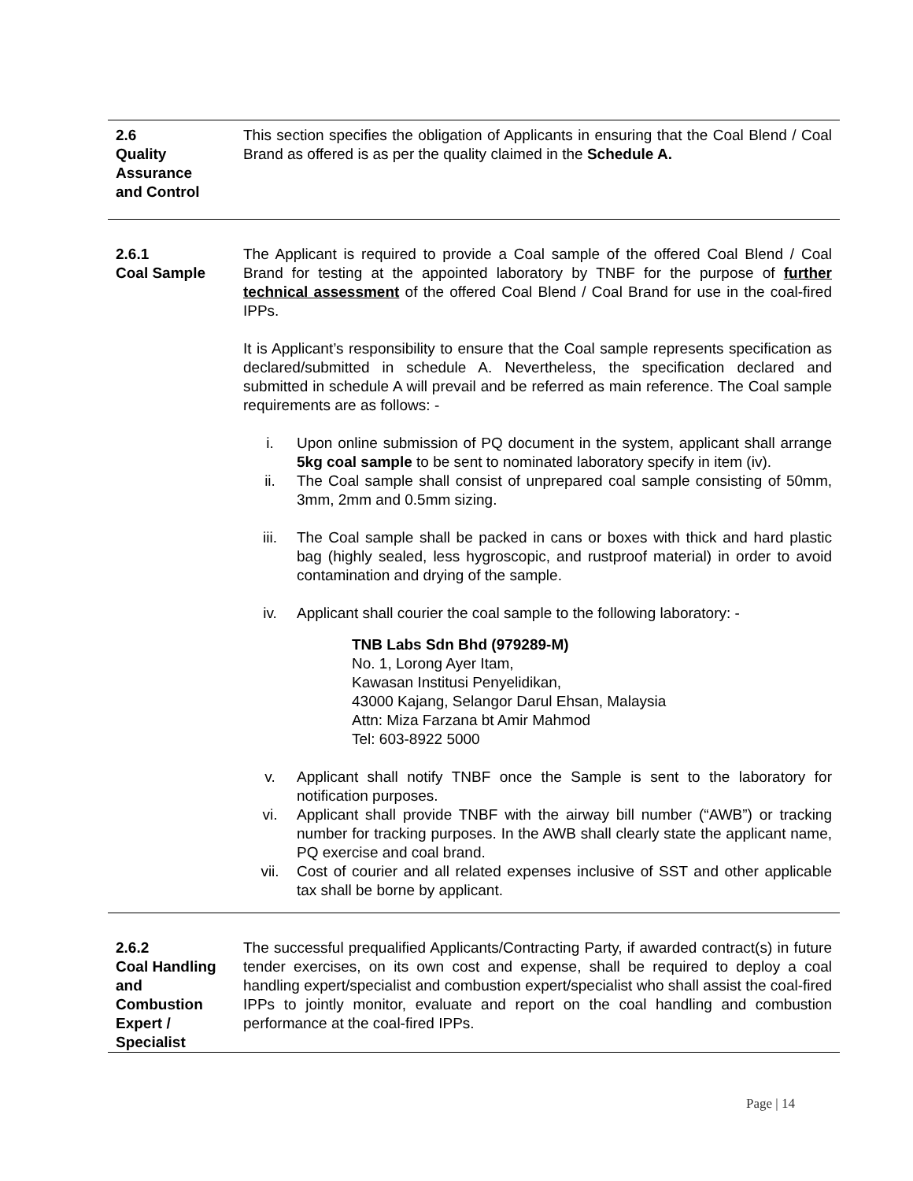2.6
Quality
Assurance
and Control
This section specifies the obligation of Applicants in ensuring that the Coal Blend / Coal Brand as offered is as per the quality claimed in the Schedule A.
2.6.1
Coal Sample
The Applicant is required to provide a Coal sample of the offered Coal Blend / Coal Brand for testing at the appointed laboratory by TNBF for the purpose of further technical assessment of the offered Coal Blend / Coal Brand for use in the coal-fired IPPs.
It is Applicant’s responsibility to ensure that the Coal sample represents specification as declared/submitted in schedule A. Nevertheless, the specification declared and submitted in schedule A will prevail and be referred as main reference. The Coal sample requirements are as follows: -
i. Upon online submission of PQ document in the system, applicant shall arrange 5kg coal sample to be sent to nominated laboratory specify in item (iv).
ii. The Coal sample shall consist of unprepared coal sample consisting of 50mm, 3mm, 2mm and 0.5mm sizing.
iii. The Coal sample shall be packed in cans or boxes with thick and hard plastic bag (highly sealed, less hygroscopic, and rustproof material) in order to avoid contamination and drying of the sample.
iv. Applicant shall courier the coal sample to the following laboratory: -
TNB Labs Sdn Bhd (979289-M)
No. 1, Lorong Ayer Itam,
Kawasan Institusi Penyelidikan,
43000 Kajang, Selangor Darul Ehsan, Malaysia
Attn: Miza Farzana bt Amir Mahmod
Tel: 603-8922 5000
v. Applicant shall notify TNBF once the Sample is sent to the laboratory for notification purposes.
vi. Applicant shall provide TNBF with the airway bill number (“AWB”) or tracking number for tracking purposes. In the AWB shall clearly state the applicant name, PQ exercise and coal brand.
vii. Cost of courier and all related expenses inclusive of SST and other applicable tax shall be borne by applicant.
2.6.2
Coal Handling
and
Combustion
Expert /
Specialist
The successful prequalified Applicants/Contracting Party, if awarded contract(s) in future tender exercises, on its own cost and expense, shall be required to deploy a coal handling expert/specialist and combustion expert/specialist who shall assist the coal-fired IPPs to jointly monitor, evaluate and report on the coal handling and combustion performance at the coal-fired IPPs.
Page | 14